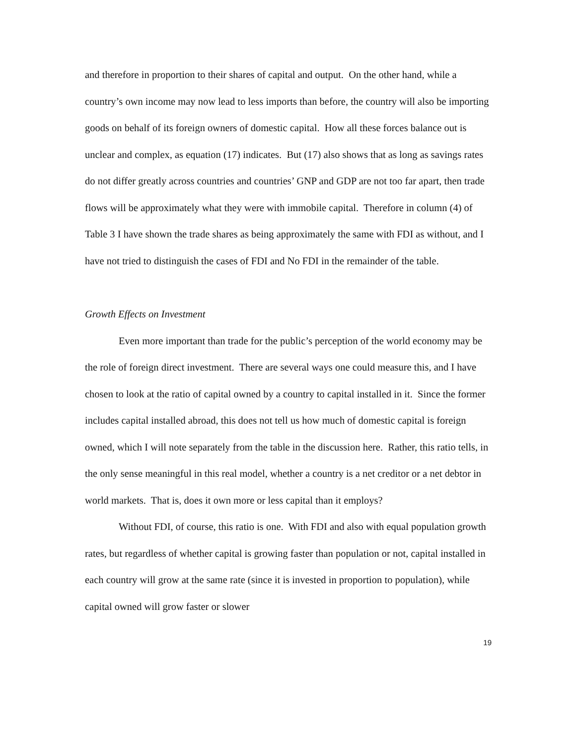and therefore in proportion to their shares of capital and output. On the other hand, while a country’s own income may now lead to less imports than before, the country will also be importing goods on behalf of its foreign owners of domestic capital. How all these forces balance out is unclear and complex, as equation (17) indicates. But (17) also shows that as long as savings rates do not differ greatly across countries and countries’ GNP and GDP are not too far apart, then trade flows will be approximately what they were with immobile capital. Therefore in column (4) of Table 3 I have shown the trade shares as being approximately the same with FDI as without, and I have not tried to distinguish the cases of FDI and No FDI in the remainder of the table.
Growth Effects on Investment
Even more important than trade for the public’s perception of the world economy may be the role of foreign direct investment. There are several ways one could measure this, and I have chosen to look at the ratio of capital owned by a country to capital installed in it. Since the former includes capital installed abroad, this does not tell us how much of domestic capital is foreign owned, which I will note separately from the table in the discussion here. Rather, this ratio tells, in the only sense meaningful in this real model, whether a country is a net creditor or a net debtor in world markets. That is, does it own more or less capital than it employs?
Without FDI, of course, this ratio is one. With FDI and also with equal population growth rates, but regardless of whether capital is growing faster than population or not, capital installed in each country will grow at the same rate (since it is invested in proportion to population), while capital owned will grow faster or slower
19